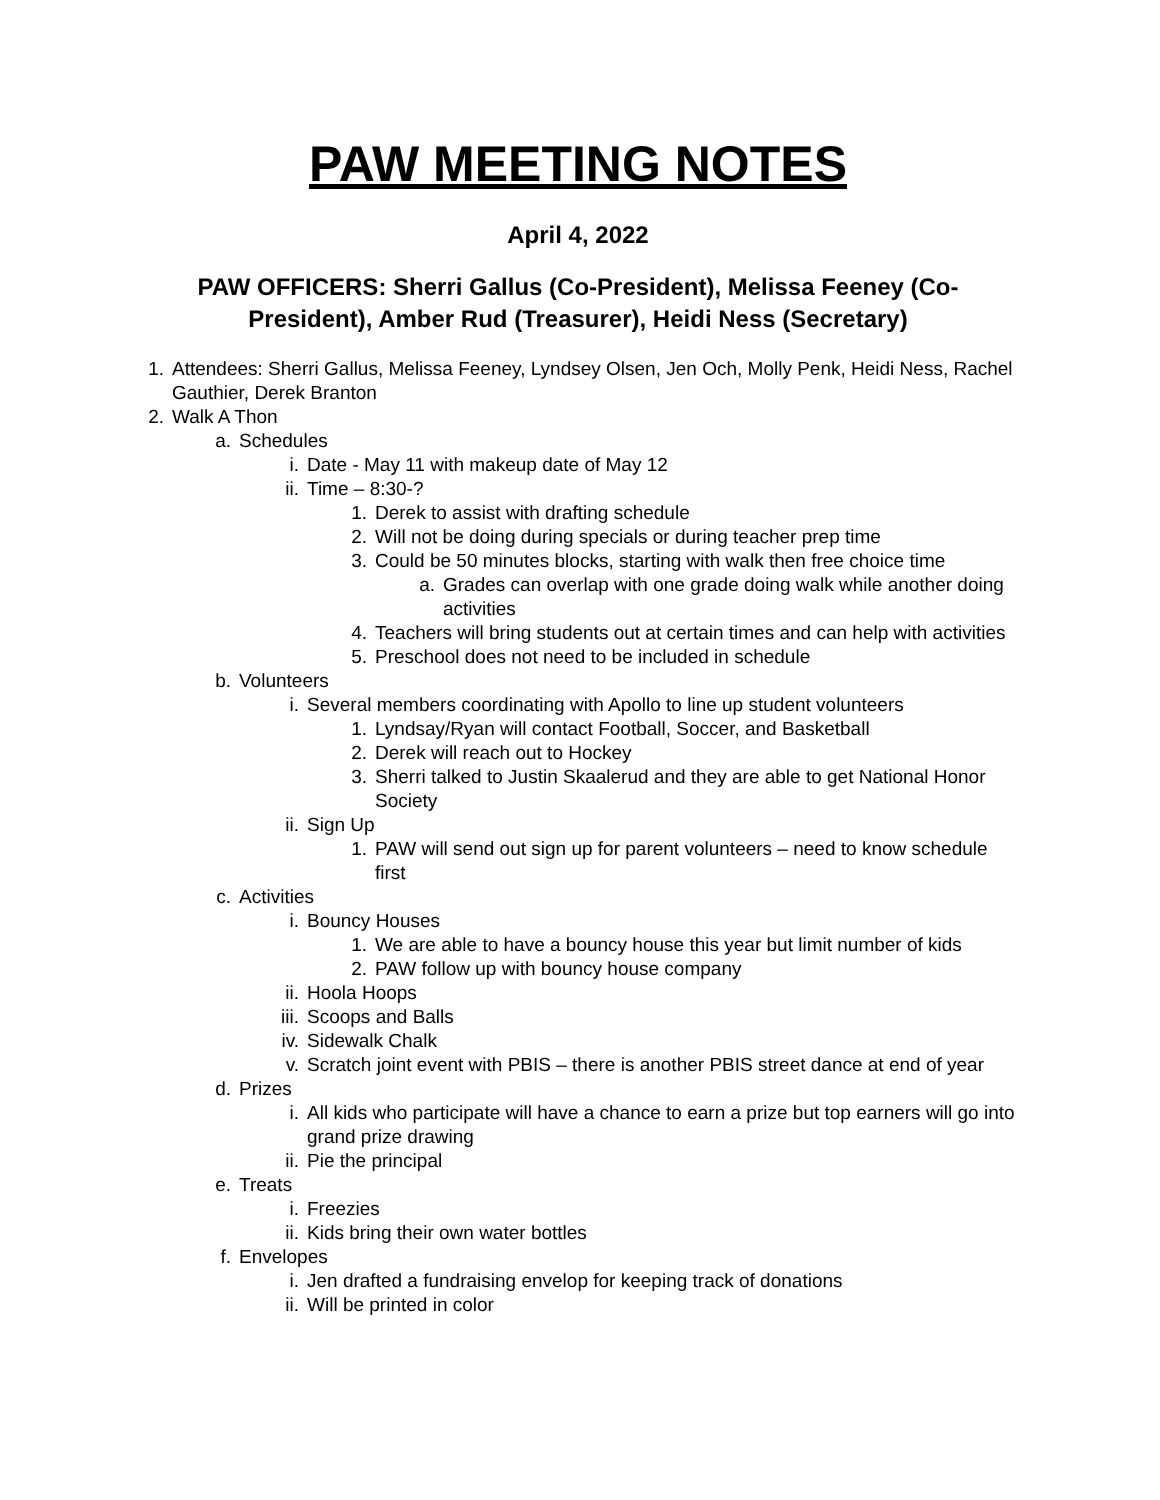PAW MEETING NOTES
April 4, 2022
PAW OFFICERS: Sherri Gallus (Co-President), Melissa Feeney (Co-President), Amber Rud (Treasurer), Heidi Ness (Secretary)
1. Attendees: Sherri Gallus, Melissa Feeney, Lyndsey Olsen, Jen Och, Molly Penk, Heidi Ness, Rachel Gauthier, Derek Branton
2. Walk A Thon
a. Schedules
i. Date - May 11 with makeup date of May 12
ii. Time – 8:30-?
1. Derek to assist with drafting schedule
2. Will not be doing during specials or during teacher prep time
3. Could be 50 minutes blocks, starting with walk then free choice time
a. Grades can overlap with one grade doing walk while another doing activities
4. Teachers will bring students out at certain times and can help with activities
5. Preschool does not need to be included in schedule
b. Volunteers
i. Several members coordinating with Apollo to line up student volunteers
1. Lyndsay/Ryan will contact Football, Soccer, and Basketball
2. Derek will reach out to Hockey
3. Sherri talked to Justin Skaalerud and they are able to get National Honor Society
ii. Sign Up
1. PAW will send out sign up for parent volunteers – need to know schedule first
c. Activities
i. Bouncy Houses
1. We are able to have a bouncy house this year but limit number of kids
2. PAW follow up with bouncy house company
ii. Hoola Hoops
iii. Scoops and Balls
iv. Sidewalk Chalk
v. Scratch joint event with PBIS – there is another PBIS street dance at end of year
d. Prizes
i. All kids who participate will have a chance to earn a prize but top earners will go into grand prize drawing
ii. Pie the principal
e. Treats
i. Freezies
ii. Kids bring their own water bottles
f. Envelopes
i. Jen drafted a fundraising envelop for keeping track of donations
ii. Will be printed in color